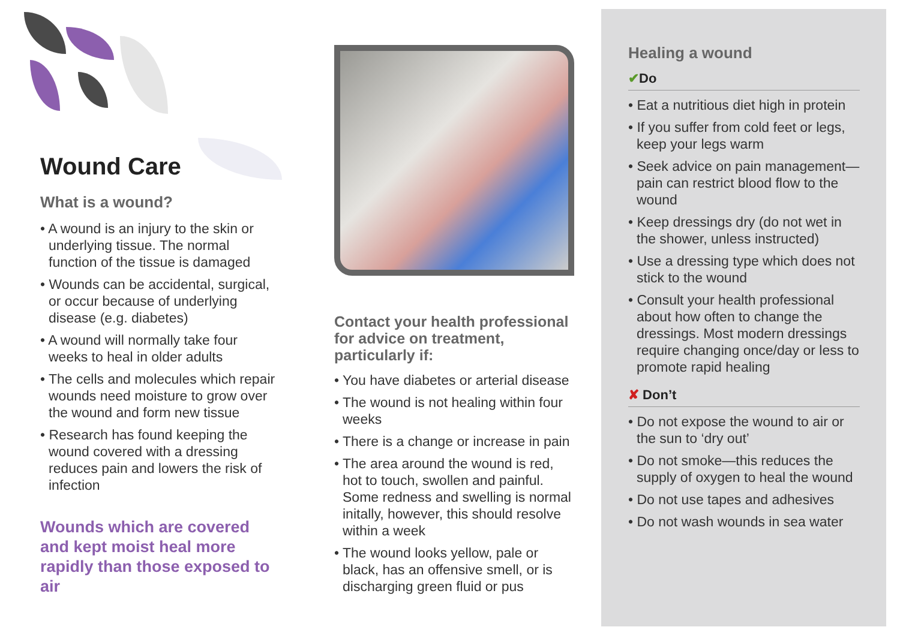Wound Care
What is a wound?
• A wound is an injury to the skin or underlying tissue. The normal function of the tissue is damaged
• Wounds can be accidental, surgical, or occur because of underlying disease (e.g. diabetes)
• A wound will normally take four weeks to heal in older adults
• The cells and molecules which repair wounds need moisture to grow over the wound and form new tissue
• Research has found keeping the wound covered with a dressing reduces pain and lowers the risk of infection
Wounds which are covered and kept moist heal more rapidly than those exposed to air
Contact your health professional for advice on treatment, particularly if:
• You have diabetes or arterial disease
• The wound is not healing within four weeks
• There is a change or increase in pain
• The area around the wound is red, hot to touch, swollen and painful. Some redness and swelling is normal initally, however, this should resolve within a week
• The wound looks yellow, pale or black, has an offensive smell, or is discharging green fluid or pus
Healing a wound
✔Do
• Eat a nutritious diet high in protein
• If you suffer from cold feet or legs, keep your legs warm
• Seek advice on pain management—pain can restrict blood flow to the wound
• Keep dressings dry (do not wet in the shower, unless instructed)
• Use a dressing type which does not stick to the wound
• Consult your health professional about how often to change the dressings. Most modern dressings require changing once/day or less to promote rapid healing
✘ Don’t
• Do not expose the wound to air or the sun to ‘dry out’
• Do not smoke—this reduces the supply of oxygen to heal the wound
• Do not use tapes and adhesives
• Do not wash wounds in sea water